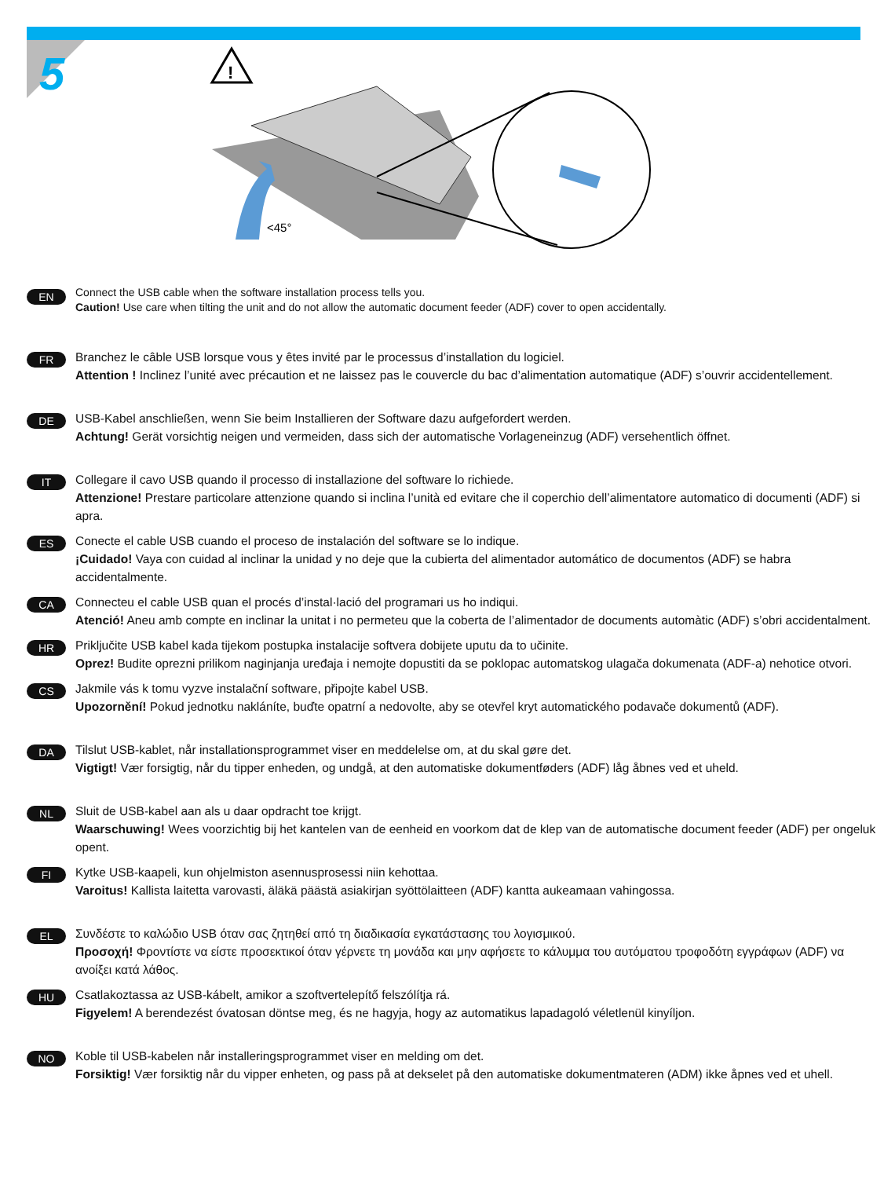5
!
<45°
EN
Connect the USB cable when the software installation process tells you.
Caution! Use care when tilting the unit and do not allow the automatic document feeder (ADF) cover to open accidentally.
FR
Branchez le câble USB lorsque vous y êtes invité par le processus d’installation du logiciel.
Attention ! Inclinez l’unité avec précaution et ne laissez pas le couvercle du bac d’alimentation automatique (ADF) s’ouvrir accidentellement.
DE
USB-Kabel anschließen, wenn Sie beim Installieren der Software dazu aufgefordert werden.
Achtung! Gerät vorsichtig neigen und vermeiden, dass sich der automatische Vorlageneinzug (ADF) versehentlich öffnet.
IT
Collegare il cavo USB quando il processo di installazione del software lo richiede.
Attenzione! Prestare particolare attenzione quando si inclina l’unità ed evitare che il coperchio dell’alimentatore automatico di documenti (ADF) si apra.
ES
Conecte el cable USB cuando el proceso de instalación del software se lo indique.
¡Cuidado! Vaya con cuidad al inclinar la unidad y no deje que la cubierta del alimentador automático de documentos (ADF) se habra accidentalmente.
CA
Connecteu el cable USB quan el procés d’instal·lació del programari us ho indiqui.
Atenció! Aneu amb compte en inclinar la unitat i no permeteu que la coberta de l’alimentador de documents automàtic (ADF) s’obri accidentalment.
HR
Priključite USB kabel kada tijekom postupka instalacije softvera dobijete uputu da to učinite.
Oprez! Budite oprezni prilikom naginjanja uređaja i nemojte dopustiti da se poklopac automatskog ulagača dokumenata (ADF-a) nehotice otvori.
CS
Jakmile vás k tomu vyzve instalační software, připojte kabel USB.
Upozornění! Pokud jednotku nakláníte, buďte opatrní a nedovolte, aby se otevřel kryt automatického podavače dokumentů (ADF).
DA
Tilslut USB-kablet, når installationsprogrammet viser en meddelelse om, at du skal gøre det.
Vigtigt! Vær forsigtig, når du tipper enheden, og undgå, at den automatiske dokumentføders (ADF) låg åbnes ved et uheld.
NL
Sluit de USB-kabel aan als u daar opdracht toe krijgt.
Waarschuwing! Wees voorzichtig bij het kantelen van de eenheid en voorkom dat de klep van de automatische document feeder (ADF) per ongeluk opent.
FI
Kytke USB-kaapeli, kun ohjelmiston asennusprosessi niin kehottaa.
Varoitus! Kallista laitetta varovasti, äläkä päästä asiakirjan syöttölaitteen (ADF) kantta aukeamaan vahingossa.
EL
Συνδέστε το καλώδιο USB όταν σας ζητηθεί από τη διαδικασία εγκατάστασης του λογισμικού.
Προσοχή! Φροντίστε να είστε προσεκτικοί όταν γέρνετε τη μονάδα και μην αφήσετε το κάλυμμα του αυτόματου τροφοδότη εγγράφων (ADF) να ανοίξει κατά λάθος.
HU
Csatlakoztassa az USB-kábelt, amikor a szoftvertelepítő felszólítja rá.
Figyelem! A berendezést óvatosan döntse meg, és ne hagyja, hogy az automatikus lapadagoló véletlenül kinyíljon.
NO
Koble til USB-kabelen når installeringsprogrammet viser en melding om det.
Forsiktig! Vær forsiktig når du vipper enheten, og pass på at dekselet på den automatiske dokumentmateren (ADM) ikke åpnes ved et uhell.